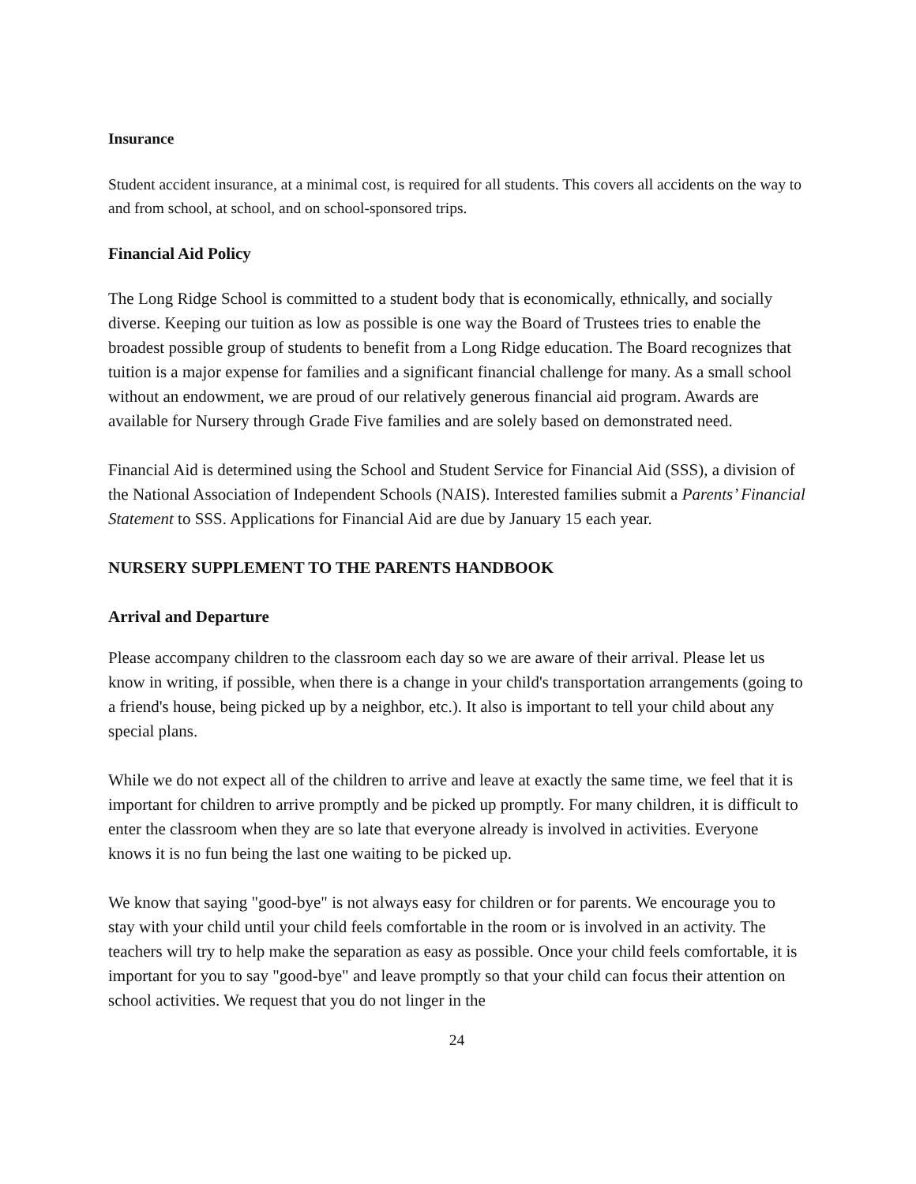Insurance
Student accident insurance, at a minimal cost, is required for all students. This covers all accidents on the way to and from school, at school, and on school-sponsored trips.
Financial Aid Policy
The Long Ridge School is committed to a student body that is economically, ethnically, and socially diverse. Keeping our tuition as low as possible is one way the Board of Trustees tries to enable the broadest possible group of students to benefit from a Long Ridge education. The Board recognizes that tuition is a major expense for families and a significant financial challenge for many. As a small school without an endowment, we are proud of our relatively generous financial aid program. Awards are available for Nursery through Grade Five families and are solely based on demonstrated need.
Financial Aid is determined using the School and Student Service for Financial Aid (SSS), a division of the National Association of Independent Schools (NAIS). Interested families submit a Parents’ Financial Statement to SSS. Applications for Financial Aid are due by January 15 each year.
NURSERY SUPPLEMENT TO THE PARENTS HANDBOOK
Arrival and Departure
Please accompany children to the classroom each day so we are aware of their arrival. Please let us know in writing, if possible, when there is a change in your child's transportation arrangements (going to a friend's house, being picked up by a neighbor, etc.). It also is important to tell your child about any special plans.
While we do not expect all of the children to arrive and leave at exactly the same time, we feel that it is important for children to arrive promptly and be picked up promptly. For many children, it is difficult to enter the classroom when they are so late that everyone already is involved in activities. Everyone knows it is no fun being the last one waiting to be picked up.
We know that saying "good-bye" is not always easy for children or for parents. We encourage you to stay with your child until your child feels comfortable in the room or is involved in an activity. The teachers will try to help make the separation as easy as possible. Once your child feels comfortable, it is important for you to say "good-bye" and leave promptly so that your child can focus their attention on school activities. We request that you do not linger in the
24